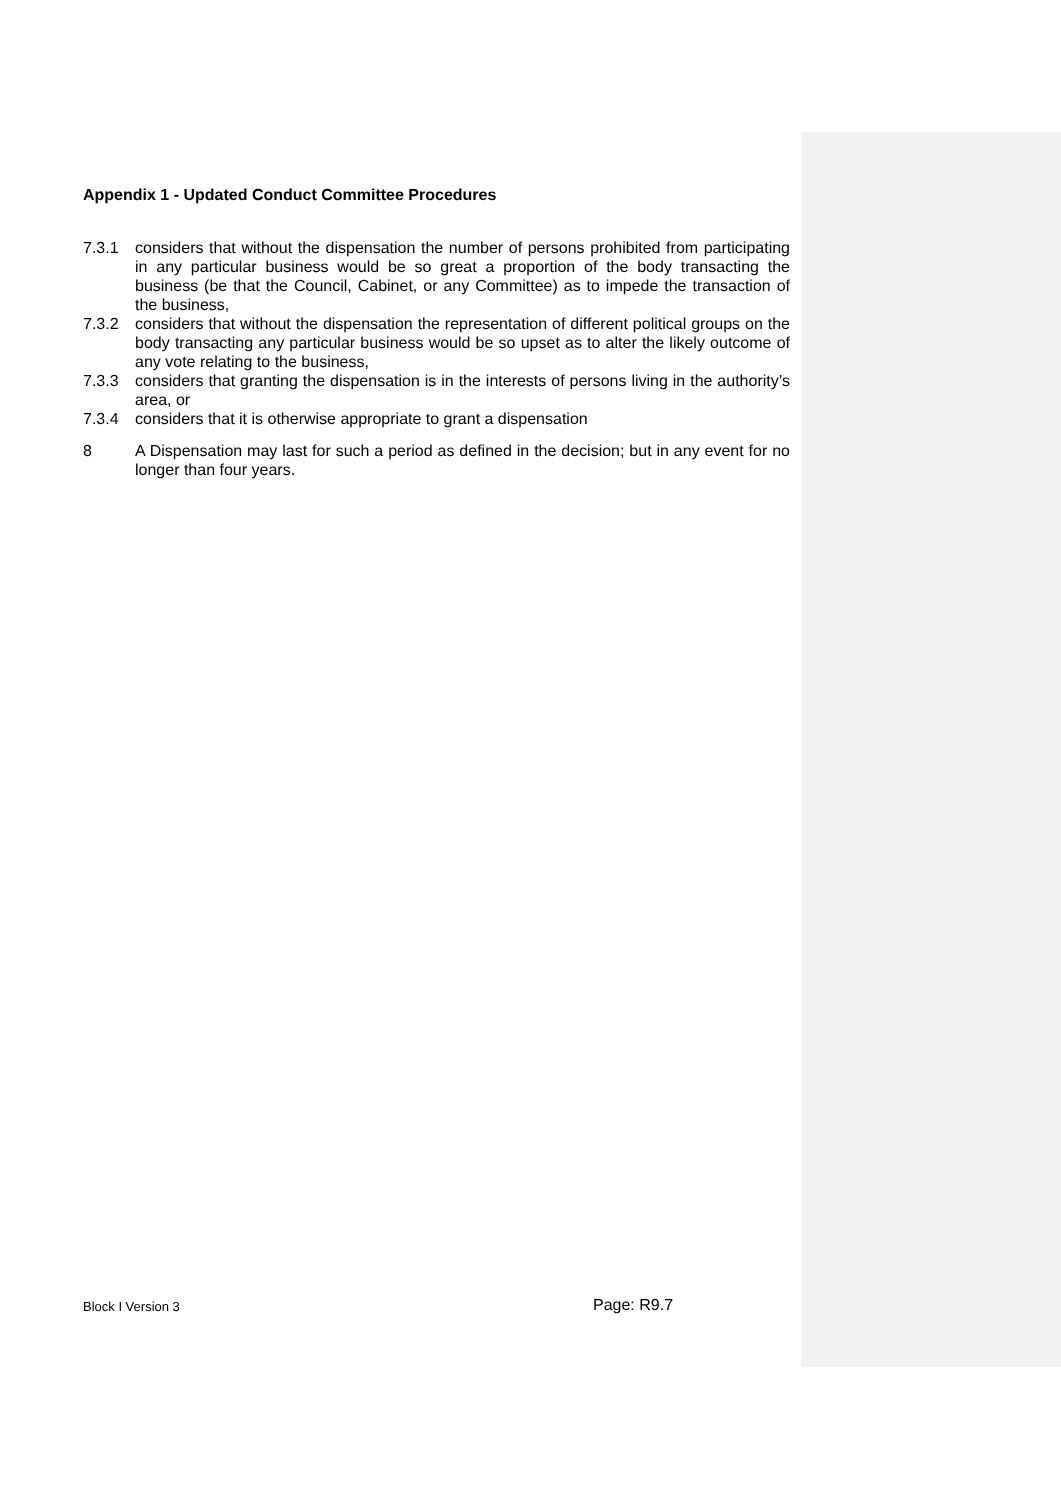Appendix 1 - Updated Conduct Committee Procedures
7.3.1 considers that without the dispensation the number of persons prohibited from participating in any particular business would be so great a proportion of the body transacting the business (be that the Council, Cabinet, or any Committee) as to impede the transaction of the business,
7.3.2 considers that without the dispensation the representation of different political groups on the body transacting any particular business would be so upset as to alter the likely outcome of any vote relating to the business,
7.3.3 considers that granting the dispensation is in the interests of persons living in the authority’s area, or
7.3.4 considers that it is otherwise appropriate to grant a dispensation
8 A Dispensation may last for such a period as defined in the decision; but in any event for no longer than four years.
Block I Version 3 Page: R9.7